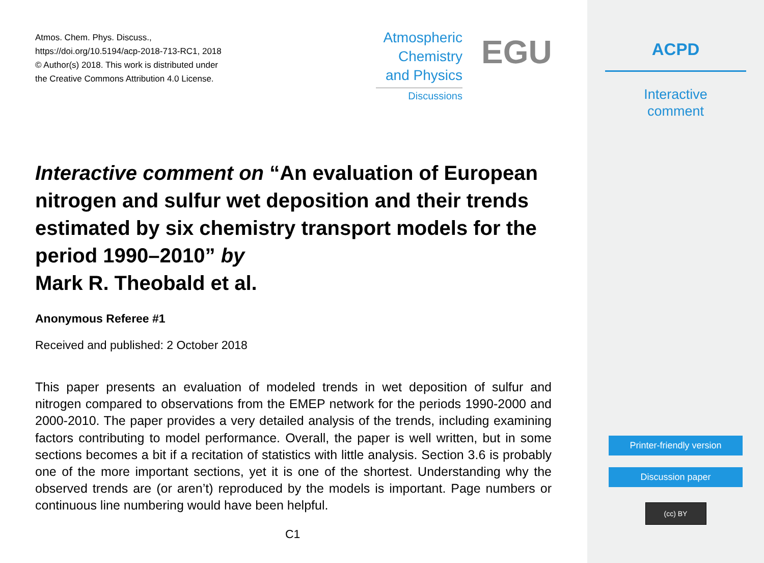Atmos. Chem. Phys. Discuss.,
https://doi.org/10.5194/acp-2018-713-RC1, 2018
© Author(s) 2018. This work is distributed under
the Creative Commons Attribution 4.0 License.
Atmospheric
Chemistry
and Physics
Discussions
EGU
Interactive comment on “An evaluation of European nitrogen and sulfur wet deposition and their trends estimated by six chemistry transport models for the period 1990–2010” by
Mark R. Theobald et al.
Anonymous Referee #1
Received and published: 2 October 2018
This paper presents an evaluation of modeled trends in wet deposition of sulfur and nitrogen compared to observations from the EMEP network for the periods 1990-2000 and 2000-2010. The paper provides a very detailed analysis of the trends, including examining factors contributing to model performance. Overall, the paper is well written, but in some sections becomes a bit if a recitation of statistics with little analysis. Section 3.6 is probably one of the more important sections, yet it is one of the shortest. Understanding why the observed trends are (or aren’t) reproduced by the models is important. Page numbers or continuous line numbering would have been helpful.
C1
ACPD
Interactive
comment
Printer-friendly version
Discussion paper
(cc) BY